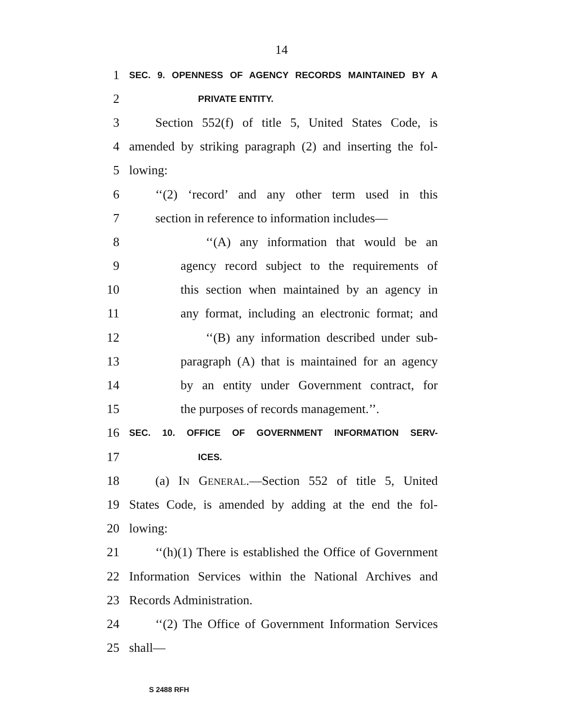14
1 SEC. 9. OPENNESS OF AGENCY RECORDS MAINTAINED BY A
2 PRIVATE ENTITY.
3 Section 552(f) of title 5, United States Code, is
4 amended by striking paragraph (2) and inserting the fol-
5 lowing:
6 ‘‘(2) ‘record’ and any other term used in this
7 section in reference to information includes—
8 ‘‘(A) any information that would be an
9 agency record subject to the requirements of
10 this section when maintained by an agency in
11 any format, including an electronic format; and
12 ‘‘(B) any information described under sub-
13 paragraph (A) that is maintained for an agency
14 by an entity under Government contract, for
15 the purposes of records management.’’.
16 SEC. 10. OFFICE OF GOVERNMENT INFORMATION SERV-
17 ICES.
18 (a) IN GENERAL.—Section 552 of title 5, United
19 States Code, is amended by adding at the end the fol-
20 lowing:
21 ‘‘(h)(1) There is established the Office of Government
22 Information Services within the National Archives and
23 Records Administration.
24 ‘‘(2) The Office of Government Information Services
25 shall—
S 2488 RFH